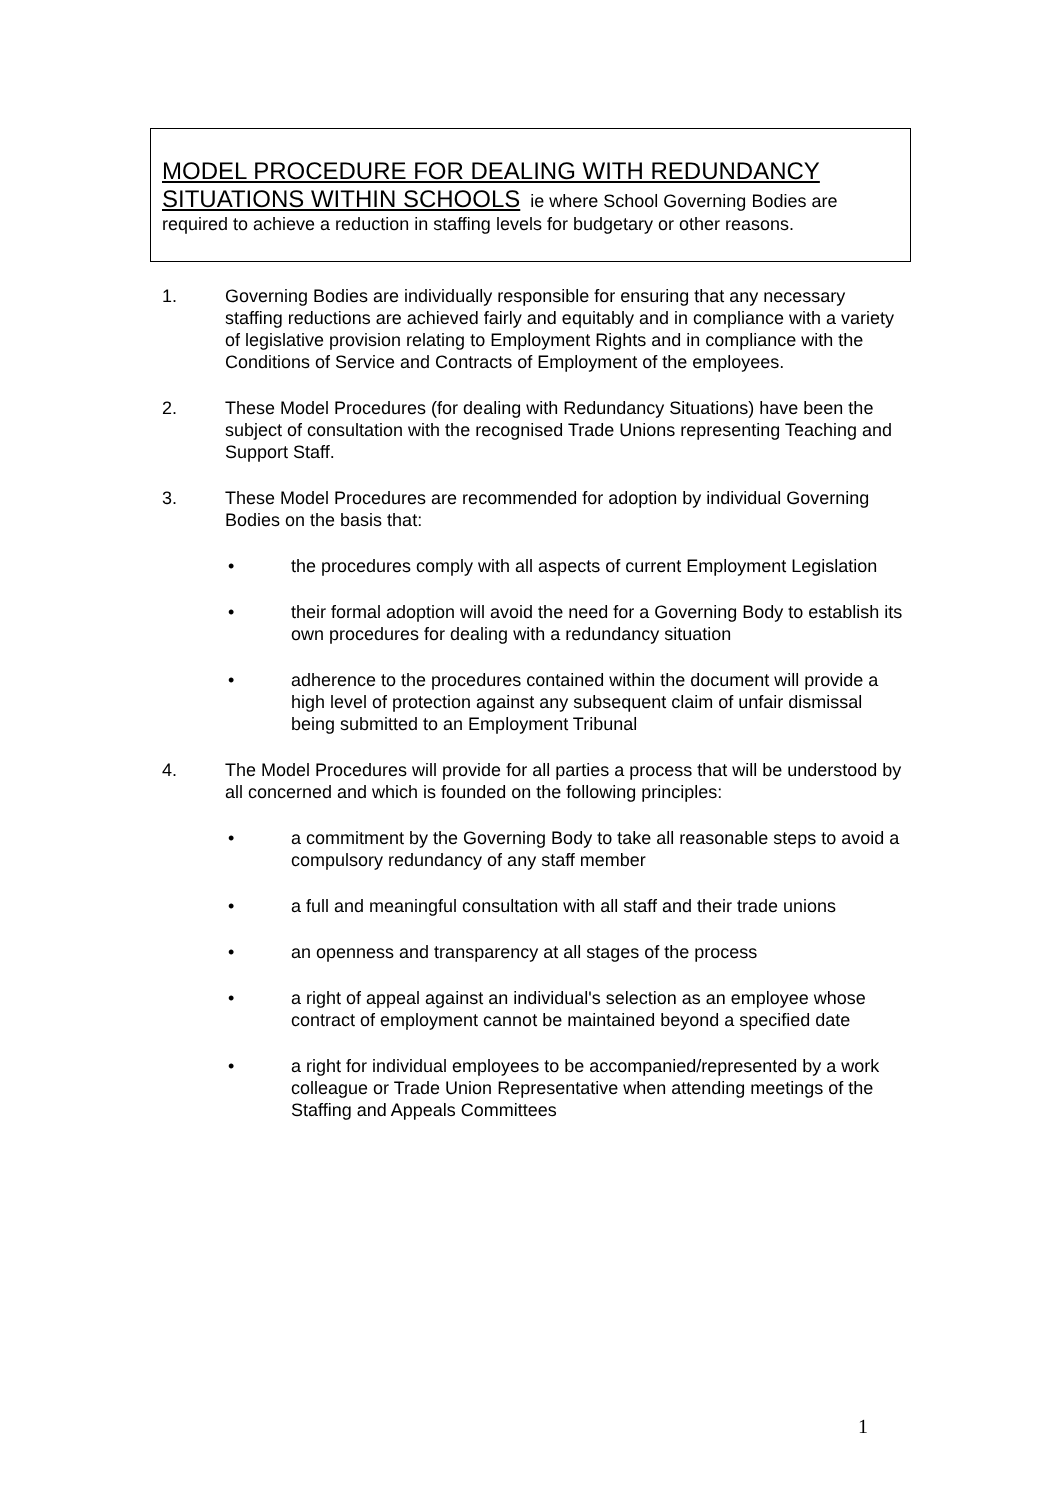MODEL PROCEDURE FOR DEALING WITH REDUNDANCY SITUATIONS WITHIN SCHOOLS ie where School Governing Bodies are required to achieve a reduction in staffing levels for budgetary or other reasons.
1. Governing Bodies are individually responsible for ensuring that any necessary staffing reductions are achieved fairly and equitably and in compliance with a variety of legislative provision relating to Employment Rights and in compliance with the Conditions of Service and Contracts of Employment of the employees.
2. These Model Procedures (for dealing with Redundancy Situations) have been the subject of consultation with the recognised Trade Unions representing Teaching and Support Staff.
3. These Model Procedures are recommended for adoption by individual Governing Bodies on the basis that:
• the procedures comply with all aspects of current Employment Legislation
• their formal adoption will avoid the need for a Governing Body to establish its own procedures for dealing with a redundancy situation
• adherence to the procedures contained within the document will provide a high level of protection against any subsequent claim of unfair dismissal being submitted to an Employment Tribunal
4. The Model Procedures will provide for all parties a process that will be understood by all concerned and which is founded on the following principles:
• a commitment by the Governing Body to take all reasonable steps to avoid a compulsory redundancy of any staff member
• a full and meaningful consultation with all staff and their trade unions
• an openness and transparency at all stages of the process
• a right of appeal against an individual's selection as an employee whose contract of employment cannot be maintained beyond a specified date
• a right for individual employees to be accompanied/represented by a work colleague or Trade Union Representative when attending meetings of the Staffing and Appeals Committees
1